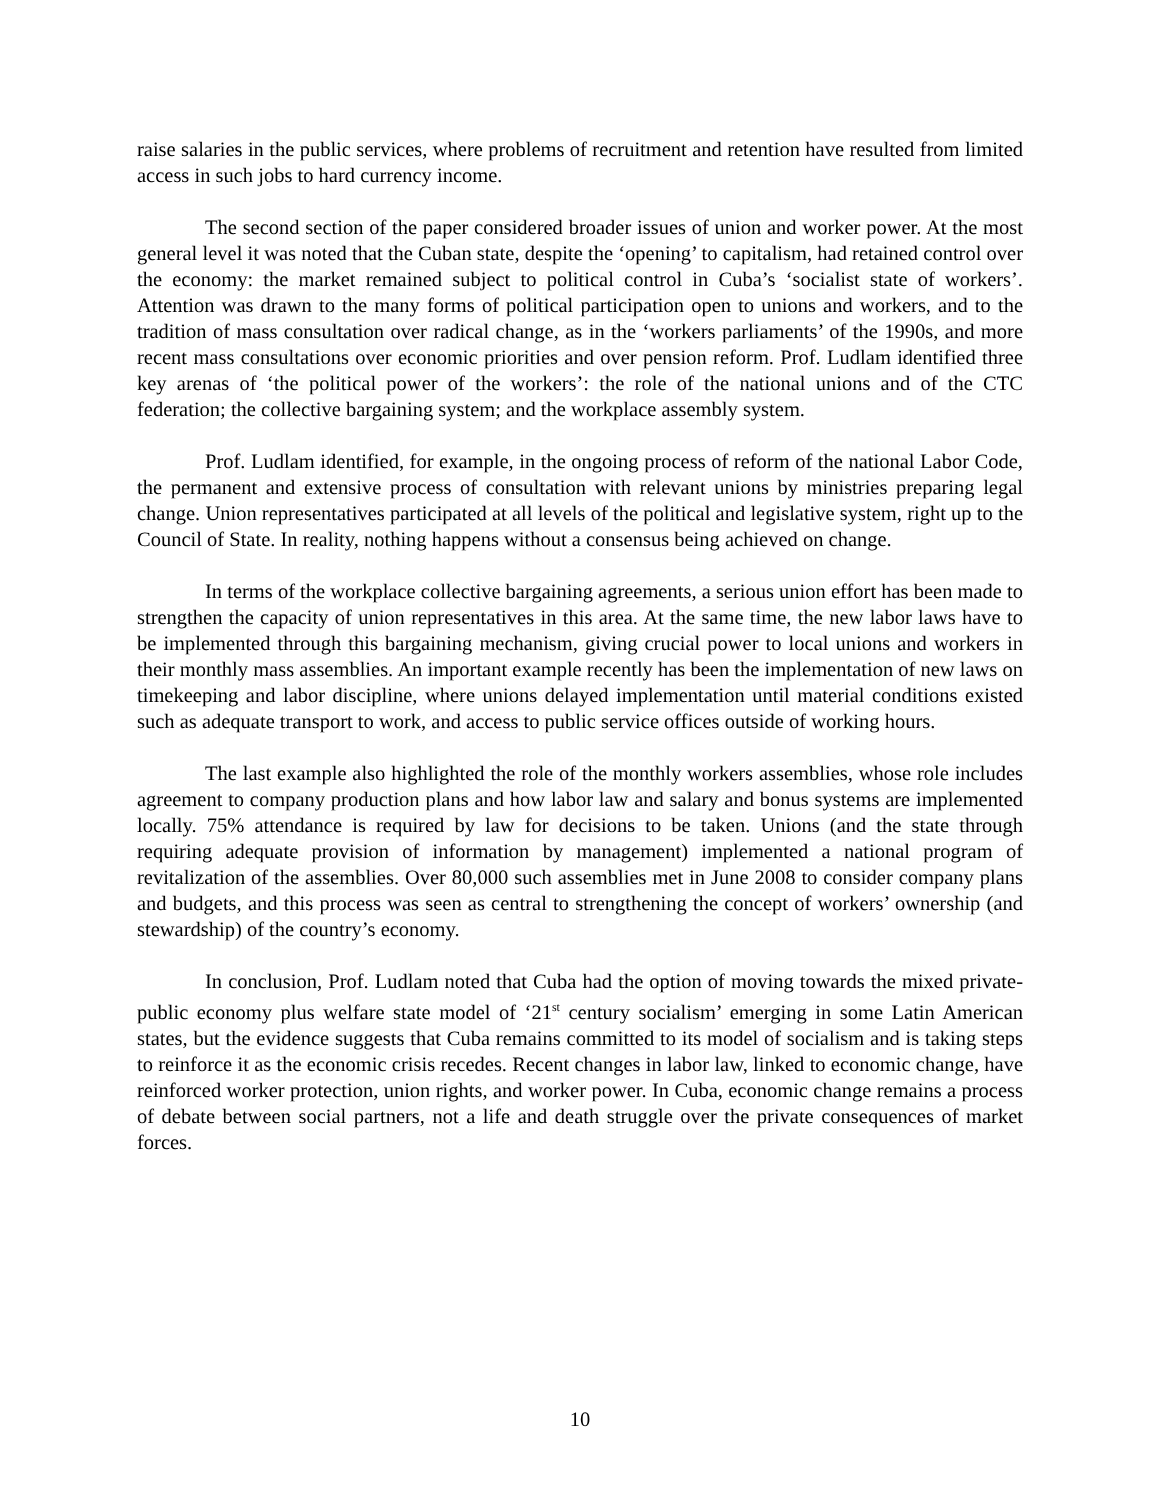raise salaries in the public services, where problems of recruitment and retention have resulted from limited access in such jobs to hard currency income.
The second section of the paper considered broader issues of union and worker power. At the most general level it was noted that the Cuban state, despite the ‘opening’ to capitalism, had retained control over the economy: the market remained subject to political control in Cuba’s ‘socialist state of workers’. Attention was drawn to the many forms of political participation open to unions and workers, and to the tradition of mass consultation over radical change, as in the ‘workers parliaments’ of the 1990s, and more recent mass consultations over economic priorities and over pension reform. Prof. Ludlam identified three key arenas of ‘the political power of the workers’: the role of the national unions and of the CTC federation; the collective bargaining system; and the workplace assembly system.
Prof. Ludlam identified, for example, in the ongoing process of reform of the national Labor Code, the permanent and extensive process of consultation with relevant unions by ministries preparing legal change. Union representatives participated at all levels of the political and legislative system, right up to the Council of State. In reality, nothing happens without a consensus being achieved on change.
In terms of the workplace collective bargaining agreements, a serious union effort has been made to strengthen the capacity of union representatives in this area. At the same time, the new labor laws have to be implemented through this bargaining mechanism, giving crucial power to local unions and workers in their monthly mass assemblies. An important example recently has been the implementation of new laws on timekeeping and labor discipline, where unions delayed implementation until material conditions existed such as adequate transport to work, and access to public service offices outside of working hours.
The last example also highlighted the role of the monthly workers assemblies, whose role includes agreement to company production plans and how labor law and salary and bonus systems are implemented locally. 75% attendance is required by law for decisions to be taken. Unions (and the state through requiring adequate provision of information by management) implemented a national program of revitalization of the assemblies. Over 80,000 such assemblies met in June 2008 to consider company plans and budgets, and this process was seen as central to strengthening the concept of workers’ ownership (and stewardship) of the country’s economy.
In conclusion, Prof. Ludlam noted that Cuba had the option of moving towards the mixed private-public economy plus welfare state model of ‘21<sup>st</sup> century socialism’ emerging in some Latin American states, but the evidence suggests that Cuba remains committed to its model of socialism and is taking steps to reinforce it as the economic crisis recedes. Recent changes in labor law, linked to economic change, have reinforced worker protection, union rights, and worker power. In Cuba, economic change remains a process of debate between social partners, not a life and death struggle over the private consequences of market forces.
10